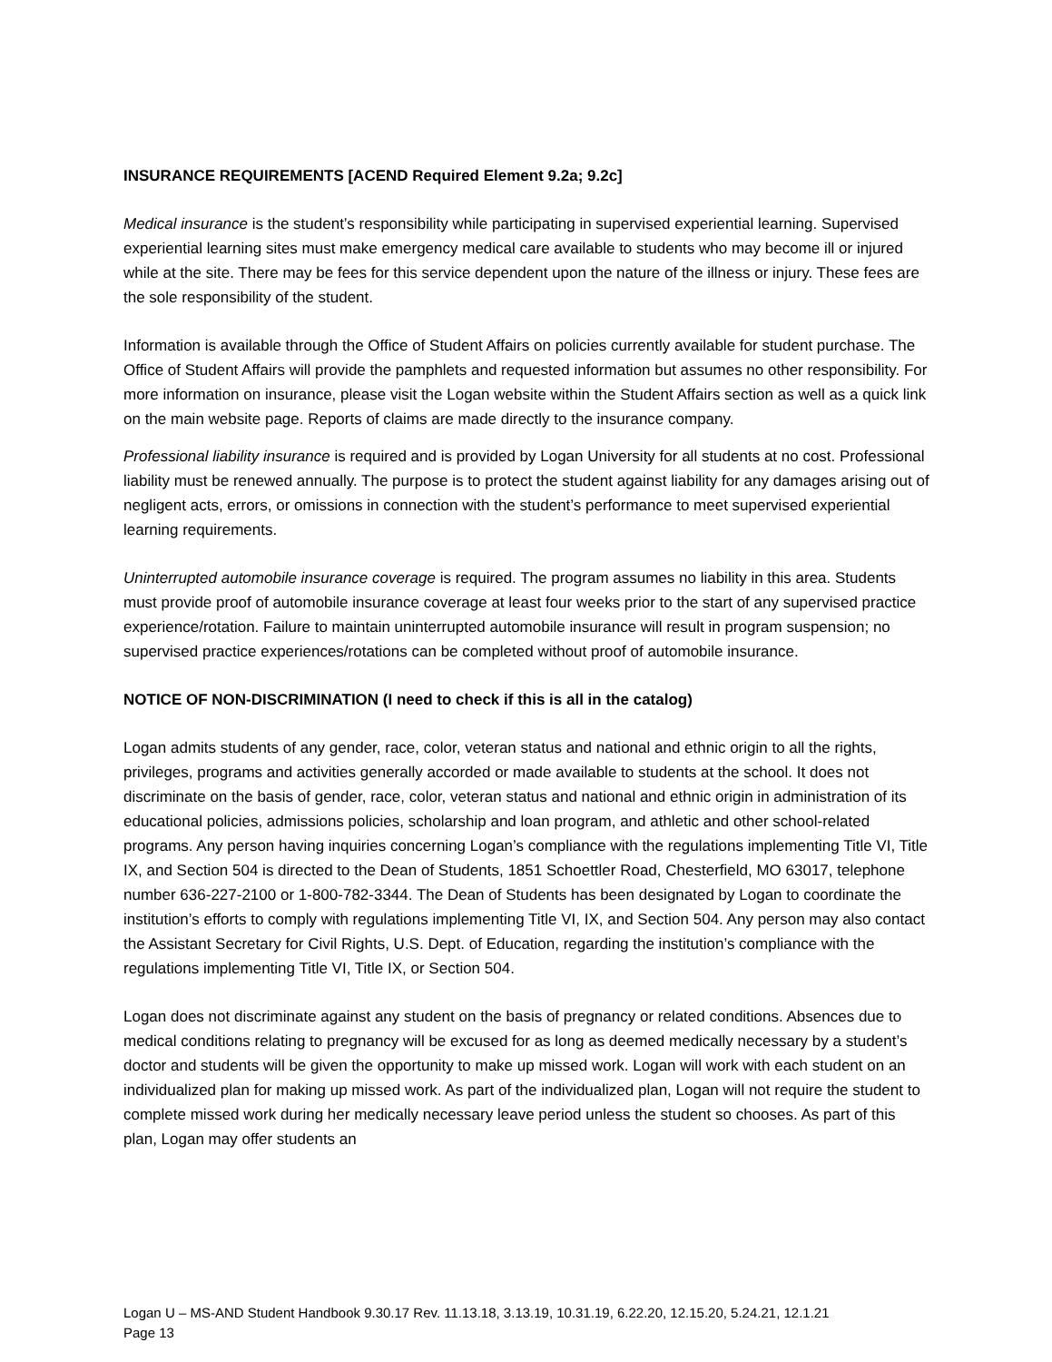INSURANCE REQUIREMENTS [ACEND Required Element 9.2a; 9.2c]
Medical insurance is the student’s responsibility while participating in supervised experiential learning. Supervised experiential learning sites must make emergency medical care available to students who may become ill or injured while at the site. There may be fees for this service dependent upon the nature of the illness or injury. These fees are the sole responsibility of the student.
Information is available through the Office of Student Affairs on policies currently available for student purchase. The Office of Student Affairs will provide the pamphlets and requested information but assumes no other responsibility. For more information on insurance, please visit the Logan website within the Student Affairs section as well as a quick link on the main website page. Reports of claims are made directly to the insurance company.
Professional liability insurance is required and is provided by Logan University for all students at no cost. Professional liability must be renewed annually. The purpose is to protect the student against liability for any damages arising out of negligent acts, errors, or omissions in connection with the student’s performance to meet supervised experiential learning requirements.
Uninterrupted automobile insurance coverage is required. The program assumes no liability in this area. Students must provide proof of automobile insurance coverage at least four weeks prior to the start of any supervised practice experience/rotation. Failure to maintain uninterrupted automobile insurance will result in program suspension; no supervised practice experiences/rotations can be completed without proof of automobile insurance.
NOTICE OF NON-DISCRIMINATION (I need to check if this is all in the catalog)
Logan admits students of any gender, race, color, veteran status and national and ethnic origin to all the rights, privileges, programs and activities generally accorded or made available to students at the school. It does not discriminate on the basis of gender, race, color, veteran status and national and ethnic origin in administration of its educational policies, admissions policies, scholarship and loan program, and athletic and other school-related programs. Any person having inquiries concerning Logan’s compliance with the regulations implementing Title VI, Title IX, and Section 504 is directed to the Dean of Students, 1851 Schoettler Road, Chesterfield, MO 63017, telephone number 636-227-2100 or 1-800-782-3344. The Dean of Students has been designated by Logan to coordinate the institution’s efforts to comply with regulations implementing Title VI, IX, and Section 504. Any person may also contact the Assistant Secretary for Civil Rights, U.S. Dept. of Education, regarding the institution’s compliance with the regulations implementing Title VI, Title IX, or Section 504.
Logan does not discriminate against any student on the basis of pregnancy or related conditions. Absences due to medical conditions relating to pregnancy will be excused for as long as deemed medically necessary by a student’s doctor and students will be given the opportunity to make up missed work. Logan will work with each student on an individualized plan for making up missed work. As part of the individualized plan, Logan will not require the student to complete missed work during her medically necessary leave period unless the student so chooses. As part of this plan, Logan may offer students an
Logan U – MS-AND Student Handbook 9.30.17 Rev. 11.13.18, 3.13.19, 10.31.19, 6.22.20, 12.15.20, 5.24.21, 12.1.21
Page 13